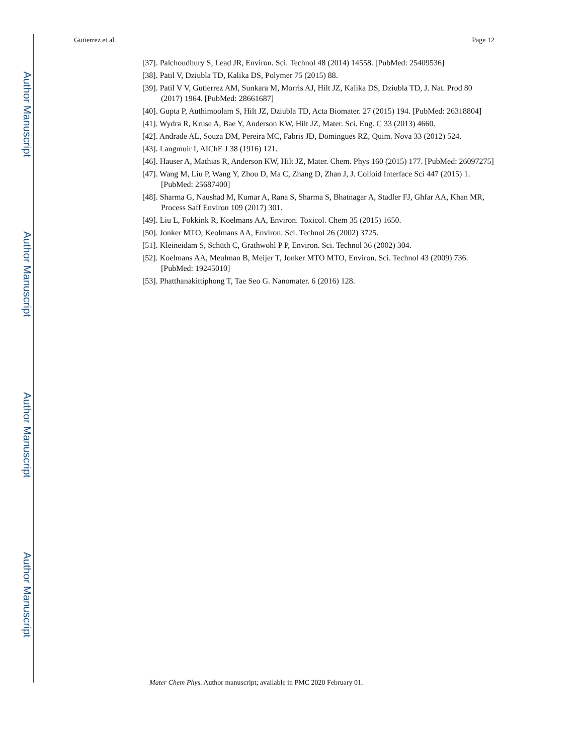Author Manuscript
Author Manuscript
Author Manuscript
Author Manuscript
Gutierrez et al. Page 12
[37]. Palchoudhury S, Lead JR, Environ. Sci. Technol 48 (2014) 14558. [PubMed: 25409536]
[38]. Patil V, Dziubla TD, Kalika DS, Polymer 75 (2015) 88.
[39]. Patil V V, Gutierrez AM, Sunkara M, Morris AJ, Hilt JZ, Kalika DS, Dziubla TD, J. Nat. Prod 80 (2017) 1964. [PubMed: 28661687]
[40]. Gupta P, Authimoolam S, Hilt JZ, Dziubla TD, Acta Biomater. 27 (2015) 194. [PubMed: 26318804]
[41]. Wydra R, Kruse A, Bae Y, Anderson KW, Hilt JZ, Mater. Sci. Eng. C 33 (2013) 4660.
[42]. Andrade AL, Souza DM, Pereira MC, Fabris JD, Domingues RZ, Quim. Nova 33 (2012) 524.
[43]. Langmuir I, AIChE J 38 (1916) 121.
[46]. Hauser A, Mathias R, Anderson KW, Hilt JZ, Mater. Chem. Phys 160 (2015) 177. [PubMed: 26097275]
[47]. Wang M, Liu P, Wang Y, Zhou D, Ma C, Zhang D, Zhan J, J. Colloid Interface Sci 447 (2015) 1. [PubMed: 25687400]
[48]. Sharma G, Naushad M, Kumar A, Rana S, Sharma S, Bhatnagar A, Stadler FJ, Ghfar AA, Khan MR, Process Saff Environ 109 (2017) 301.
[49]. Liu L, Fokkink R, Koelmans AA, Environ. Toxicol. Chem 35 (2015) 1650.
[50]. Jonker MTO, Keolmans AA, Environ. Sci. Technol 26 (2002) 3725.
[51]. Kleineidam S, Schüth C, Grathwohl P P, Environ. Sci. Technol 36 (2002) 304.
[52]. Koelmans AA, Meulman B, Meijer T, Jonker MTO MTO, Environ. Sci. Technol 43 (2009) 736. [PubMed: 19245010]
[53]. Phatthanakittiphong T, Tae Seo G. Nanomater. 6 (2016) 128.
Mater Chem Phys. Author manuscript; available in PMC 2020 February 01.